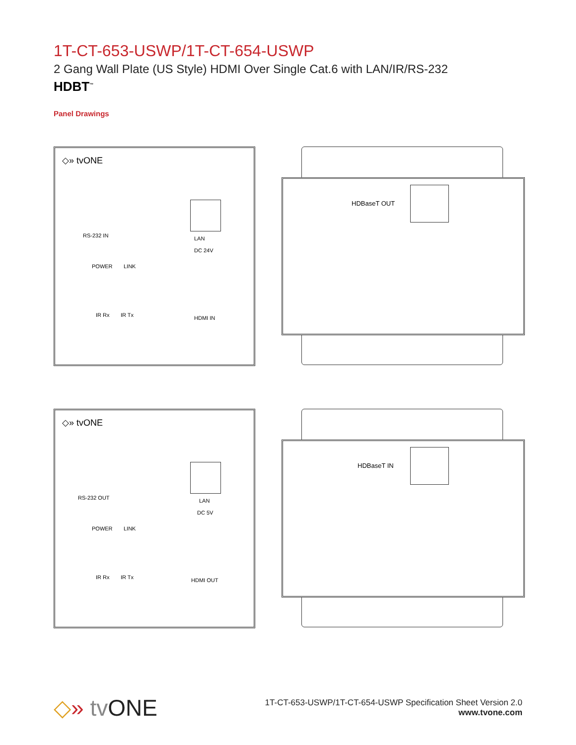1T-CT-653-USWP/1T-CT-654-USWP
2 Gang Wall Plate (US Style) HDMI Over Single Cat.6 with LAN/IR/RS-232
HDBT<sup>™</sup>
Panel Drawings
◇» tvONE
RS-232 IN LAN
DC 24V
POWER LINK
IR Rx IR Tx HDMI IN
HDBaseT OUT
◇» tvONE
RS-232 OUT LAN
DC 5V
POWER LINK
IR Rx IR Tx HDMI OUT
HDBaseT IN
◇» tv ONE
1T-CT-653-USWP/1T-CT-654-USWP Specification Sheet Version 2.0
www.tvone.com